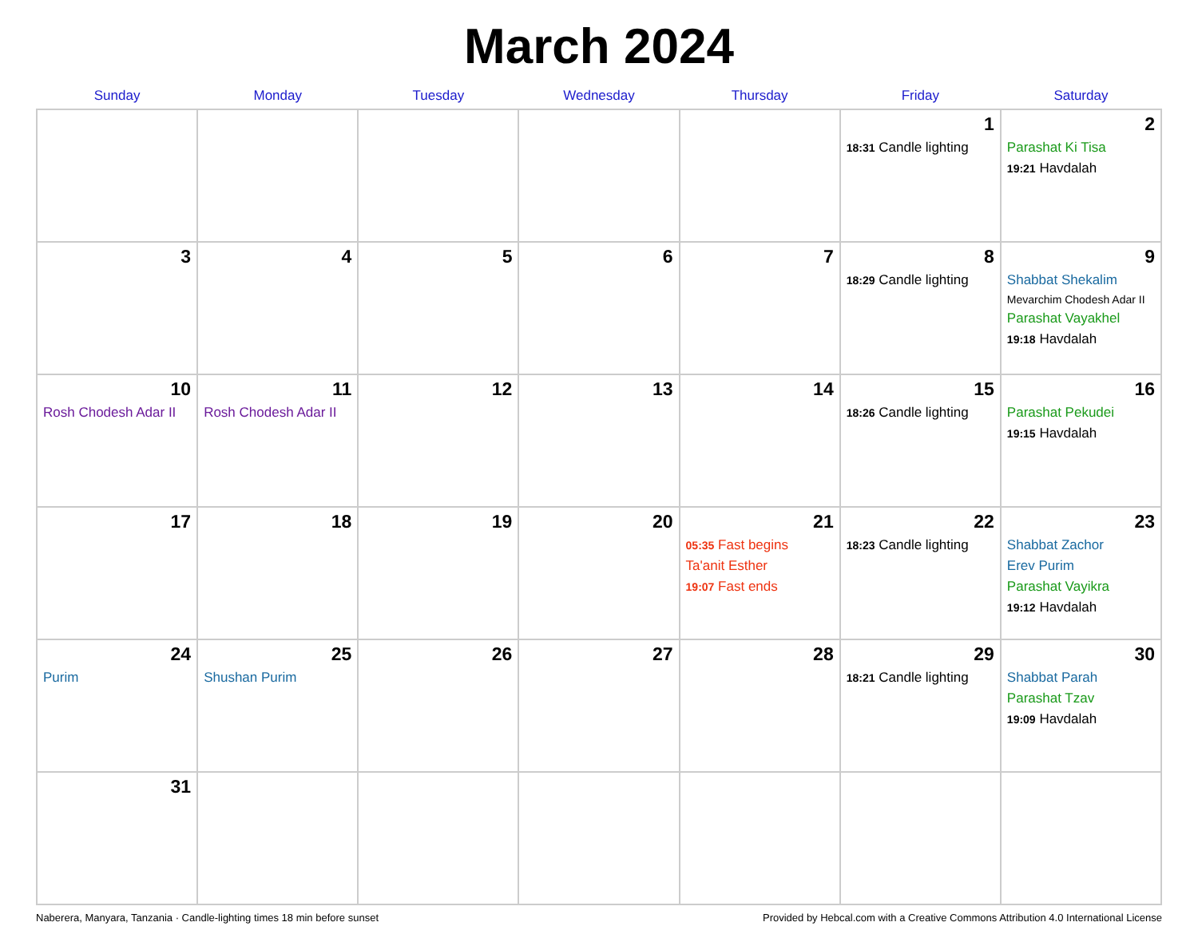March 2024
| Sunday | Monday | Tuesday | Wednesday | Thursday | Friday | Saturday |
| --- | --- | --- | --- | --- | --- | --- |
| | | | | | 1 18:31 Candle lighting | 2 Parashat Ki Tisa 19:21 Havdalah |
| 3 | 4 | 5 | 6 | 7 | 8 18:29 Candle lighting | 9 Shabbat Shekalim Mevarchim Chodesh Adar II Parashat Vayakhel 19:18 Havdalah |
| 10 Rosh Chodesh Adar II | 11 Rosh Chodesh Adar II | 12 | 13 | 14 | 15 18:26 Candle lighting | 16 Parashat Pekudei 19:15 Havdalah |
| 17 | 18 | 19 | 20 | 21 05:35 Fast begins Ta'anit Esther 19:07 Fast ends | 22 18:23 Candle lighting | 23 Shabbat Zachor Erev Purim Parashat Vayikra 19:12 Havdalah |
| 24 Purim | 25 Shushan Purim | 26 | 27 | 28 | 29 18:21 Candle lighting | 30 Shabbat Parah Parashat Tzav 19:09 Havdalah |
| 31 | | | | | | |
Naberera, Manyara, Tanzania · Candle-lighting times 18 min before sunset Provided by Hebcal.com with a Creative Commons Attribution 4.0 International License